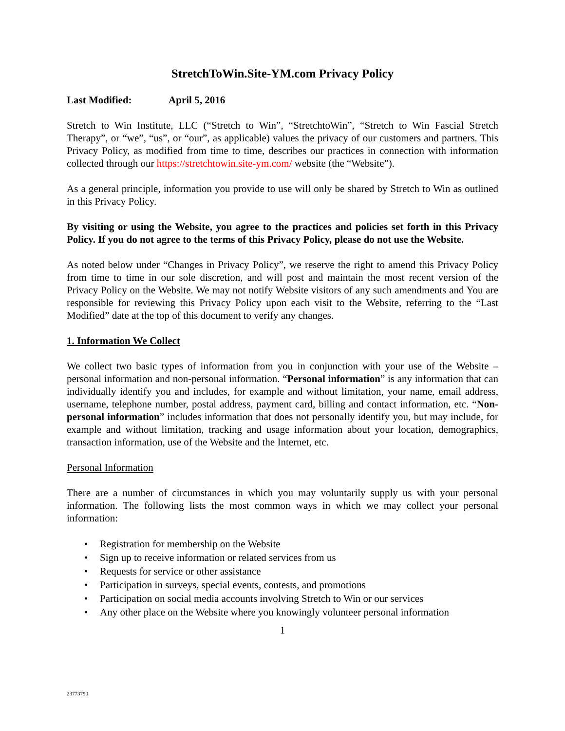StretchToWin.Site-YM.com Privacy Policy
Last Modified: April 5, 2016
Stretch to Win Institute, LLC (“Stretch to Win”, “StretchtoWin”, “Stretch to Win Fascial Stretch Therapy”, or “we”, “us”, or “our”, as applicable) values the privacy of our customers and partners. This Privacy Policy, as modified from time to time, describes our practices in connection with information collected through our https://stretchtowin.site-ym.com/ website (the “Website”).
As a general principle, information you provide to use will only be shared by Stretch to Win as outlined in this Privacy Policy.
By visiting or using the Website, you agree to the practices and policies set forth in this Privacy Policy. If you do not agree to the terms of this Privacy Policy, please do not use the Website.
As noted below under “Changes in Privacy Policy”, we reserve the right to amend this Privacy Policy from time to time in our sole discretion, and will post and maintain the most recent version of the Privacy Policy on the Website. We may not notify Website visitors of any such amendments and You are responsible for reviewing this Privacy Policy upon each visit to the Website, referring to the “Last Modified” date at the top of this document to verify any changes.
1. Information We Collect
We collect two basic types of information from you in conjunction with your use of the Website – personal information and non-personal information. “Personal information” is any information that can individually identify you and includes, for example and without limitation, your name, email address, username, telephone number, postal address, payment card, billing and contact information, etc. “Non-personal information” includes information that does not personally identify you, but may include, for example and without limitation, tracking and usage information about your location, demographics, transaction information, use of the Website and the Internet, etc.
Personal Information
There are a number of circumstances in which you may voluntarily supply us with your personal information. The following lists the most common ways in which we may collect your personal information:
• Registration for membership on the Website
• Sign up to receive information or related services from us
• Requests for service or other assistance
• Participation in surveys, special events, contests, and promotions
• Participation on social media accounts involving Stretch to Win or our services
• Any other place on the Website where you knowingly volunteer personal information
1
23773790